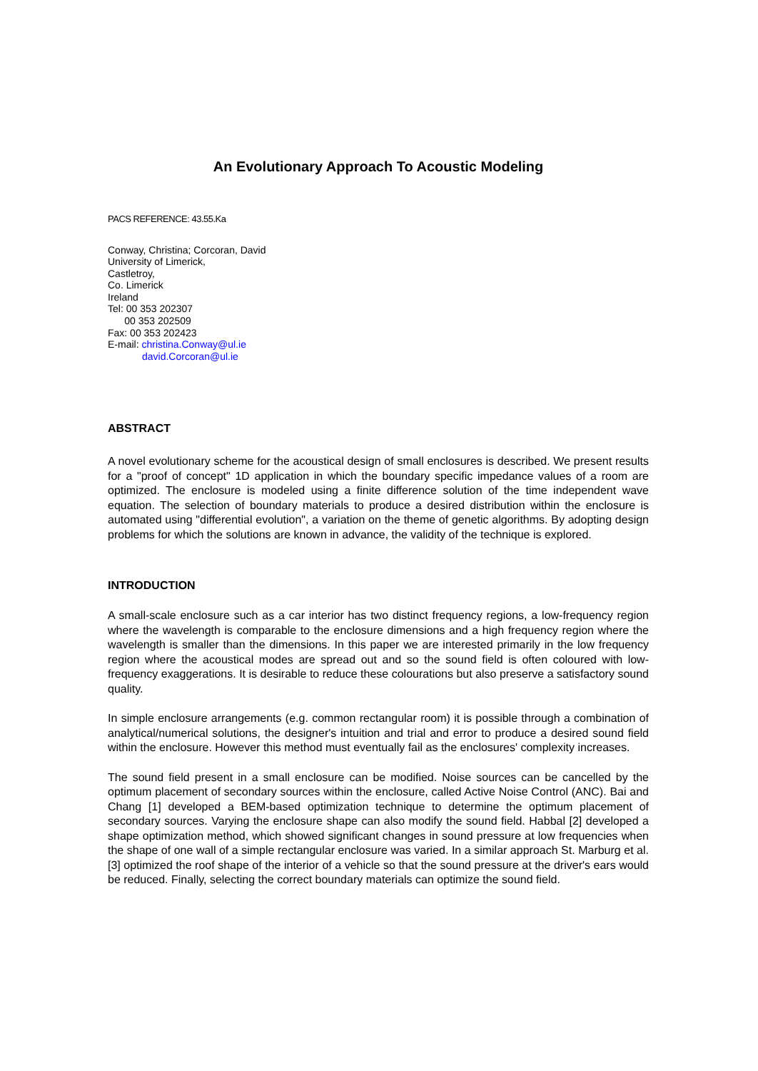An Evolutionary Approach To Acoustic Modeling
PACS REFERENCE: 43.55.Ka
Conway, Christina; Corcoran, David
University of Limerick,
Castletroy,
Co. Limerick
Ireland
Tel: 00 353 202307
00 353 202509
Fax: 00 353 202423
E-mail: christina.Conway@ul.ie
david.Corcoran@ul.ie
ABSTRACT
A novel evolutionary scheme for the acoustical design of small enclosures is described. We present results for a "proof of concept" 1D application in which the boundary specific impedance values of a room are optimized. The enclosure is modeled using a finite difference solution of the time independent wave equation. The selection of boundary materials to produce a desired distribution within the enclosure is automated using "differential evolution", a variation on the theme of genetic algorithms. By adopting design problems for which the solutions are known in advance, the validity of the technique is explored.
INTRODUCTION
A small-scale enclosure such as a car interior has two distinct frequency regions, a low-frequency region where the wavelength is comparable to the enclosure dimensions and a high frequency region where the wavelength is smaller than the dimensions. In this paper we are interested primarily in the low frequency region where the acoustical modes are spread out and so the sound field is often coloured with low-frequency exaggerations. It is desirable to reduce these colourations but also preserve a satisfactory sound quality.
In simple enclosure arrangements (e.g. common rectangular room) it is possible through a combination of analytical/numerical solutions, the designer's intuition and trial and error to produce a desired sound field within the enclosure. However this method must eventually fail as the enclosures' complexity increases.
The sound field present in a small enclosure can be modified. Noise sources can be cancelled by the optimum placement of secondary sources within the enclosure, called Active Noise Control (ANC). Bai and Chang [1] developed a BEM-based optimization technique to determine the optimum placement of secondary sources. Varying the enclosure shape can also modify the sound field. Habbal [2] developed a shape optimization method, which showed significant changes in sound pressure at low frequencies when the shape of one wall of a simple rectangular enclosure was varied. In a similar approach St. Marburg et al. [3] optimized the roof shape of the interior of a vehicle so that the sound pressure at the driver's ears would be reduced. Finally, selecting the correct boundary materials can optimize the sound field.